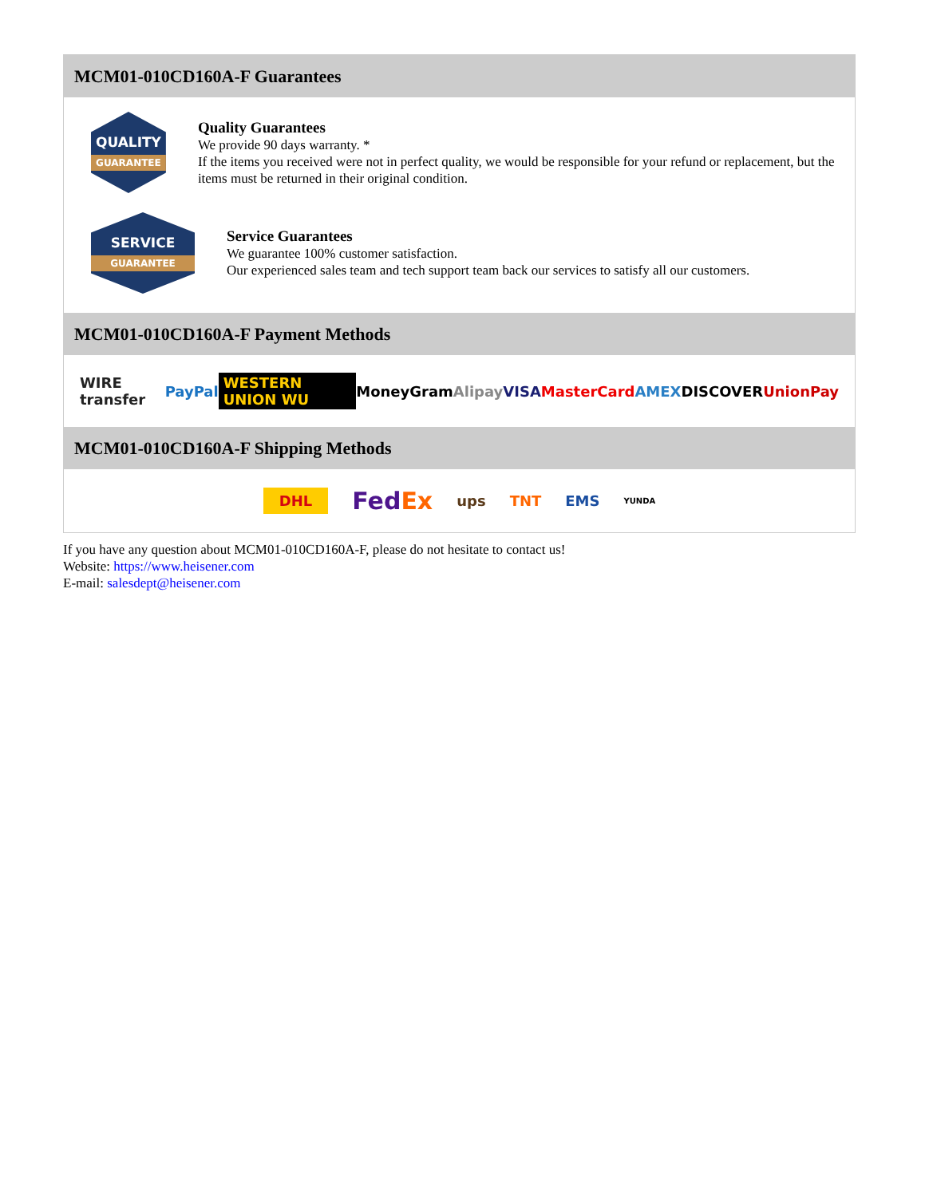MCM01-010CD160A-F Guarantees
QUALITY
GUARANTEE
Quality Guarantees
We provide 90 days warranty. *
If the items you received were not in perfect quality, we would be responsible for your refund or replacement, but the items must be returned in their original condition.
SERVICE
GUARANTEE
Service Guarantees
We guarantee 100% customer satisfaction.
Our experienced sales team and tech support team back our services to satisfy all our customers.
MCM01-010CD160A-F Payment Methods
WIRE transfer PayPal WESTERN UNION WU MoneyGram Alipay VISA MasterCard AMEX DISCOVER UnionPay
MCM01-010CD160A-F Shipping Methods
DHL FedEx ups TNT EMS YUNDA
If you have any question about MCM01-010CD160A-F, please do not hesitate to contact us!
Website: https://www.heisener.com
E-mail: salesdept@heisener.com